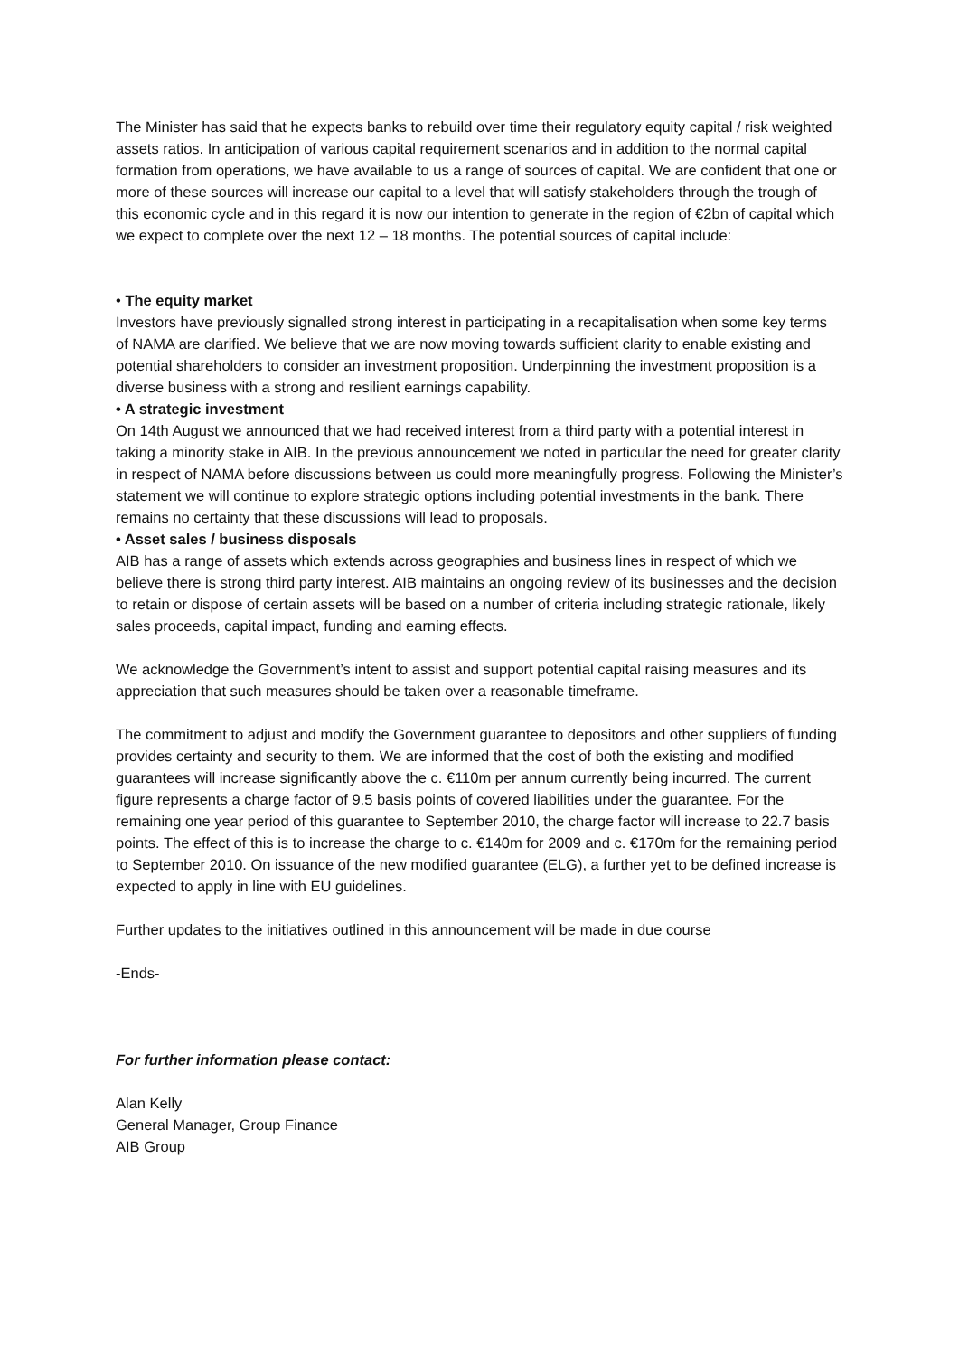The Minister has said that he expects banks to rebuild over time their regulatory equity capital / risk weighted assets ratios. In anticipation of various capital requirement scenarios and in addition to the normal capital formation from operations, we have available to us a range of sources of capital. We are confident that one or more of these sources will increase our capital to a level that will satisfy stakeholders through the trough of this economic cycle and in this regard it is now our intention to generate in the region of €2bn of capital which we expect to complete over the next 12 – 18 months. The potential sources of capital include:
• The equity market
Investors have previously signalled strong interest in participating in a recapitalisation when some key terms of NAMA are clarified. We believe that we are now moving towards sufficient clarity to enable existing and potential shareholders to consider an investment proposition. Underpinning the investment proposition is a diverse business with a strong and resilient earnings capability.
• A strategic investment
On 14th August we announced that we had received interest from a third party with a potential interest in taking a minority stake in AIB. In the previous announcement we noted in particular the need for greater clarity in respect of NAMA before discussions between us could more meaningfully progress. Following the Minister’s statement we will continue to explore strategic options including potential investments in the bank. There remains no certainty that these discussions will lead to proposals.
• Asset sales / business disposals
AIB has a range of assets which extends across geographies and business lines in respect of which we believe there is strong third party interest. AIB maintains an ongoing review of its businesses and the decision to retain or dispose of certain assets will be based on a number of criteria including strategic rationale, likely sales proceeds, capital impact, funding and earning effects.
We acknowledge the Government’s intent to assist and support potential capital raising measures and its appreciation that such measures should be taken over a reasonable timeframe.
The commitment to adjust and modify the Government guarantee to depositors and other suppliers of funding provides certainty and security to them. We are informed that the cost of both the existing and modified guarantees will increase significantly above the c. €110m per annum currently being incurred. The current figure represents a charge factor of 9.5 basis points of covered liabilities under the guarantee. For the remaining one year period of this guarantee to September 2010, the charge factor will increase to 22.7 basis points. The effect of this is to increase the charge to c. €140m for 2009 and c. €170m for the remaining period to September 2010. On issuance of the new modified guarantee (ELG), a further yet to be defined increase is expected to apply in line with EU guidelines.
Further updates to the initiatives outlined in this announcement will be made in due course
-Ends-
For further information please contact:
Alan Kelly
General Manager, Group Finance
AIB Group